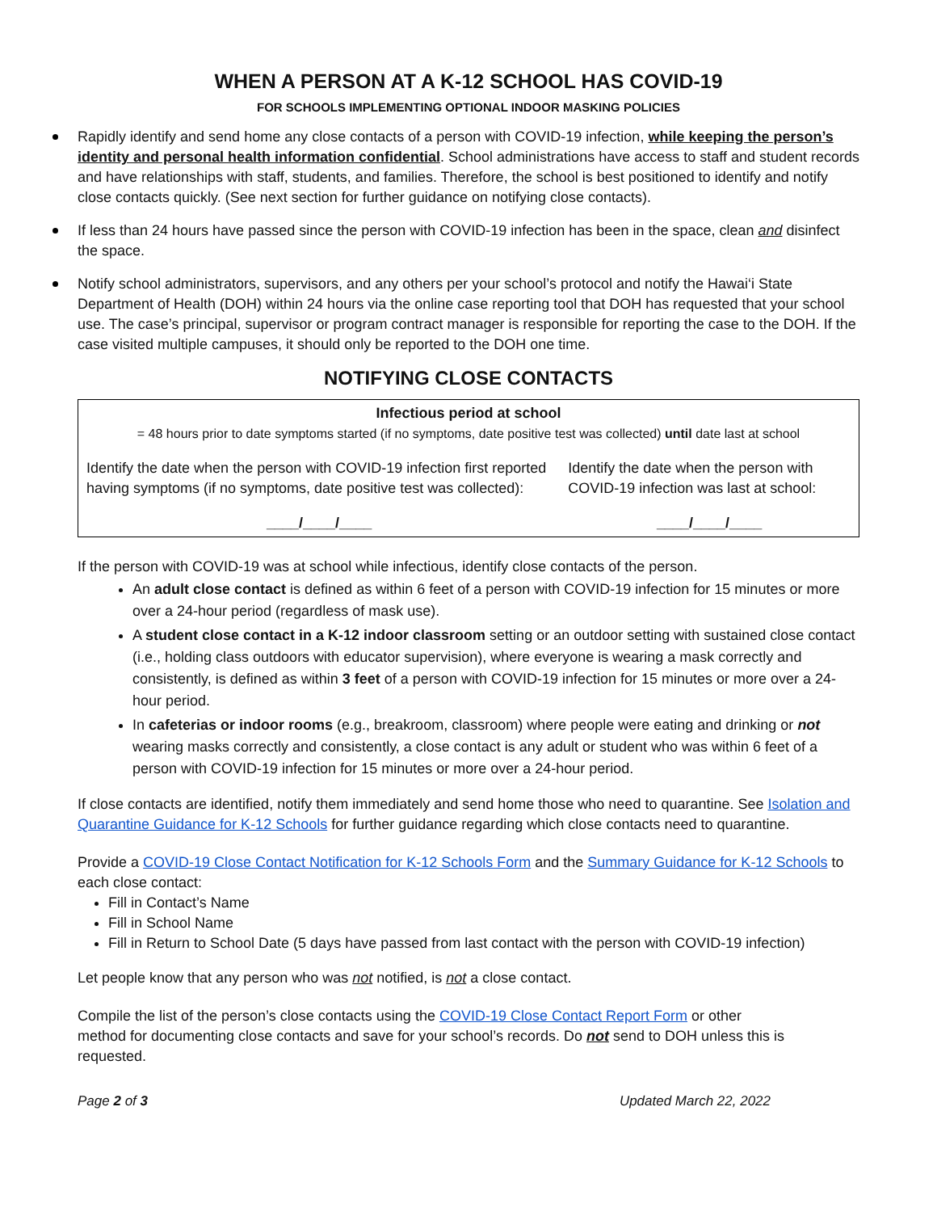WHEN A PERSON AT A K-12 SCHOOL HAS COVID-19
FOR SCHOOLS IMPLEMENTING OPTIONAL INDOOR MASKING POLICIES
Rapidly identify and send home any close contacts of a person with COVID-19 infection, while keeping the person’s identity and personal health information confidential. School administrations have access to staff and student records and have relationships with staff, students, and families. Therefore, the school is best positioned to identify and notify close contacts quickly. (See next section for further guidance on notifying close contacts).
If less than 24 hours have passed since the person with COVID-19 infection has been in the space, clean and disinfect the space.
Notify school administrators, supervisors, and any others per your school’s protocol and notify the Hawai‘i State Department of Health (DOH) within 24 hours via the online case reporting tool that DOH has requested that your school use. The case’s principal, supervisor or program contract manager is responsible for reporting the case to the DOH. If the case visited multiple campuses, it should only be reported to the DOH one time.
NOTIFYING CLOSE CONTACTS
| Infectious period at school = 48 hours prior to date symptoms started (if no symptoms, date positive test was collected) until date last at school | |
| Identify the date when the person with COVID-19 infection first reported having symptoms (if no symptoms, date positive test was collected): | Identify the date when the person with COVID-19 infection was last at school: |
| ____/____/____ | ____/____/____ |
If the person with COVID-19 was at school while infectious, identify close contacts of the person.
An adult close contact is defined as within 6 feet of a person with COVID-19 infection for 15 minutes or more over a 24-hour period (regardless of mask use).
A student close contact in a K-12 indoor classroom setting or an outdoor setting with sustained close contact (i.e., holding class outdoors with educator supervision), where everyone is wearing a mask correctly and consistently, is defined as within 3 feet of a person with COVID-19 infection for 15 minutes or more over a 24-hour period.
In cafeterias or indoor rooms (e.g., breakroom, classroom) where people were eating and drinking or not wearing masks correctly and consistently, a close contact is any adult or student who was within 6 feet of a person with COVID-19 infection for 15 minutes or more over a 24-hour period.
If close contacts are identified, notify them immediately and send home those who need to quarantine. See Isolation and Quarantine Guidance for K-12 Schools for further guidance regarding which close contacts need to quarantine.
Provide a COVID-19 Close Contact Notification for K-12 Schools Form and the Summary Guidance for K-12 Schools to each close contact:
Fill in Contact’s Name
Fill in School Name
Fill in Return to School Date (5 days have passed from last contact with the person with COVID-19 infection)
Let people know that any person who was not notified, is not a close contact.
Compile the list of the person’s close contacts using the COVID-19 Close Contact Report Form or other method for documenting close contacts and save for your school’s records. Do not send to DOH unless this is requested.
Page 2 of 3 Updated March 22, 2022